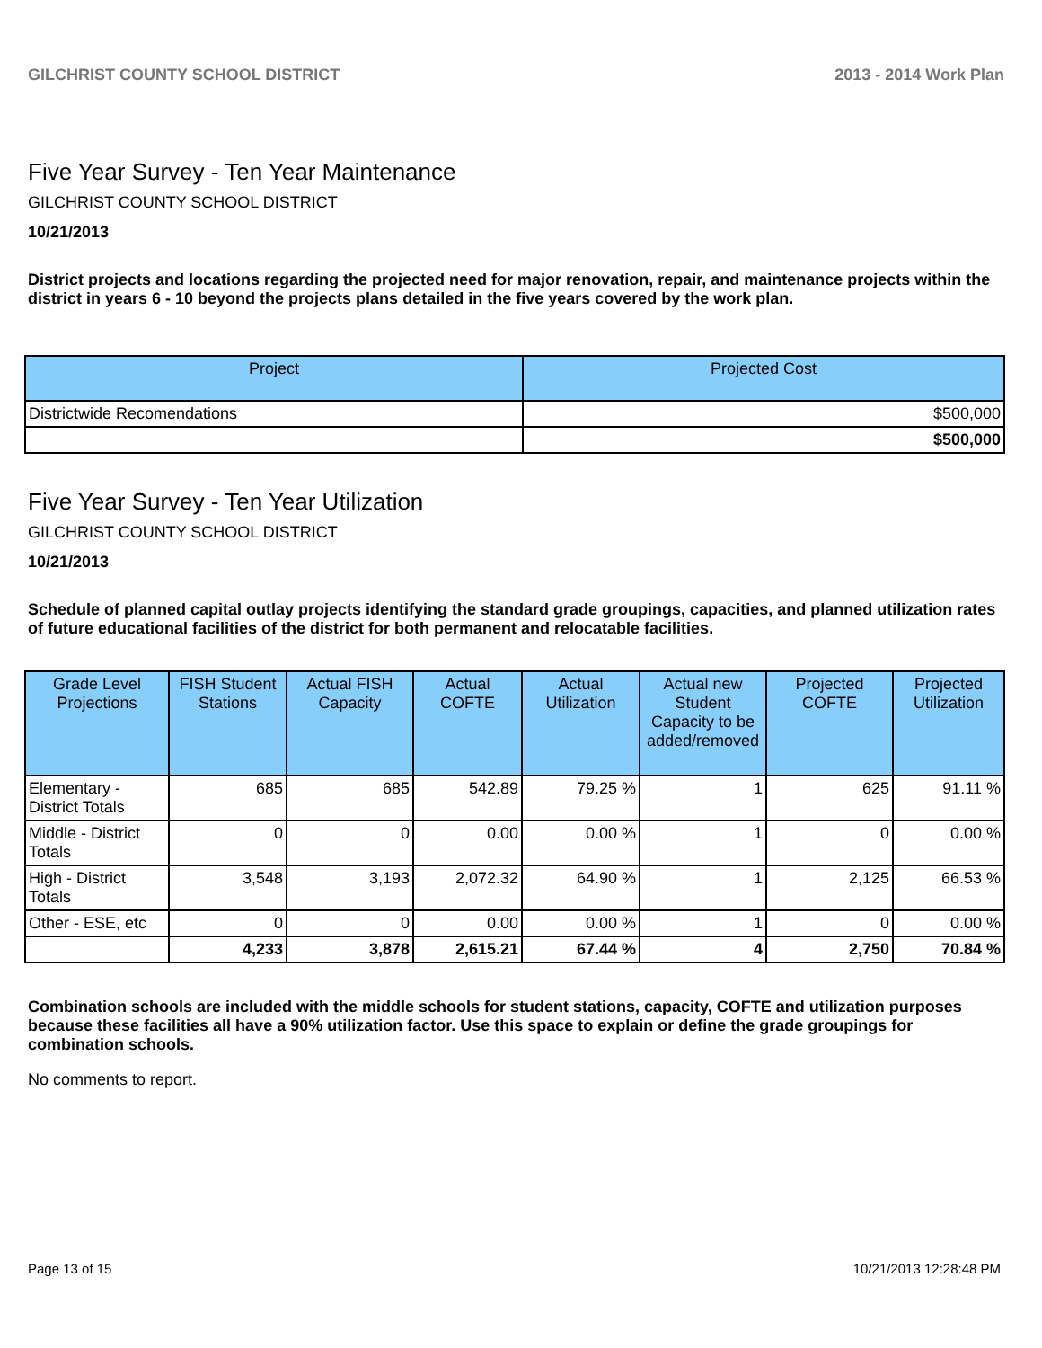GILCHRIST COUNTY SCHOOL DISTRICT 2013 - 2014 Work Plan
Five Year Survey - Ten Year Maintenance
GILCHRIST COUNTY SCHOOL DISTRICT
10/21/2013
District projects and locations regarding the projected need for major renovation, repair, and maintenance projects within the district in years 6 - 10 beyond the projects plans detailed in the five years covered by the work plan.
| Project | Projected Cost |
| --- | --- |
| Districtwide Recomendations | $500,000 |
| | $500,000 |
Five Year Survey - Ten Year Utilization
GILCHRIST COUNTY SCHOOL DISTRICT
10/21/2013
Schedule of planned capital outlay projects identifying the standard grade groupings, capacities, and planned utilization rates of future educational facilities of the district for both permanent and relocatable facilities.
| Grade Level Projections | FISH Student Stations | Actual FISH Capacity | Actual COFTE | Actual Utilization | Actual new Student Capacity to be added/removed | Projected COFTE | Projected Utilization |
| --- | --- | --- | --- | --- | --- | --- | --- |
| Elementary - District Totals | 685 | 685 | 542.89 | 79.25 % | 1 | 625 | 91.11 % |
| Middle - District Totals | 0 | 0 | 0.00 | 0.00 % | 1 | 0 | 0.00 % |
| High - District Totals | 3,548 | 3,193 | 2,072.32 | 64.90 % | 1 | 2,125 | 66.53 % |
| Other - ESE, etc | 0 | 0 | 0.00 | 0.00 % | 1 | 0 | 0.00 % |
| | 4,233 | 3,878 | 2,615.21 | 67.44 % | 4 | 2,750 | 70.84 % |
Combination schools are included with the middle schools for student stations, capacity, COFTE and utilization purposes because these facilities all have a 90% utilization factor. Use this space to explain or define the grade groupings for combination schools.
No comments to report.
Page 13 of 15 10/21/2013 12:28:48 PM